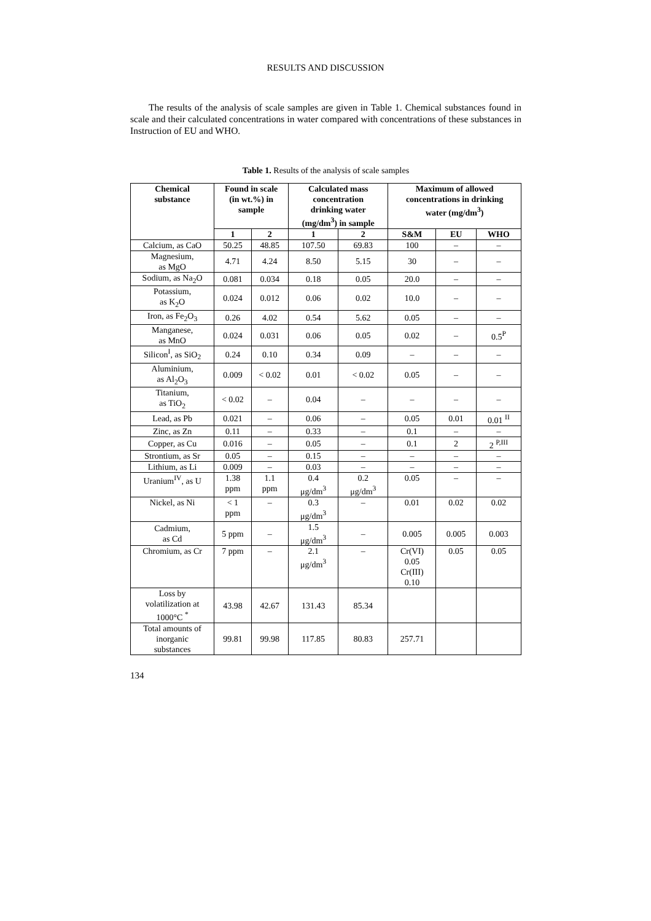RESULTS AND DISCUSSION
The results of the analysis of scale samples are given in Table 1. Chemical substances found in scale and their calculated concentrations in water compared with concentrations of these substances in Instruction of EU and WHO.
Table 1. Results of the analysis of scale samples
| Chemical substance | Found in scale (in wt.%) in sample | | Calculated mass concentration drinking water (mg/dm<sup>3</sup>) in sample | | Maximum of allowed concentrations in drinking water (mg/dm<sup>3</sup>) | | |
| --- | --- | --- | --- | --- | --- | --- | --- |
| | 1 | 2 | 1 | 2 | S&M | EU | WHO |
| Calcium, as CaO | 50.25 | 48.85 | 107.50 | 69.83 | 100 | – | – |
| Magnesium, as MgO | 4.71 | 4.24 | 8.50 | 5.15 | 30 | – | – |
| Sodium, as Na<sub>2</sub>O | 0.081 | 0.034 | 0.18 | 0.05 | 20.0 | – | – |
| Potassium, as K<sub>2</sub>O | 0.024 | 0.012 | 0.06 | 0.02 | 10.0 | – | – |
| Iron, as Fe<sub>2</sub>O<sub>3</sub> | 0.26 | 4.02 | 0.54 | 5.62 | 0.05 | – | – |
| Manganese, as MnO | 0.024 | 0.031 | 0.06 | 0.05 | 0.02 | – | 0.5<sup>P</sup> |
| Silicon<sup>I</sup>, as SiO<sub>2</sub> | 0.24 | 0.10 | 0.34 | 0.09 | – | – | – |
| Aluminium, as Al<sub>2</sub>O<sub>3</sub> | 0.009 | < 0.02 | 0.01 | < 0.02 | 0.05 | – | – |
| Titanium, as TiO<sub>2</sub> | < 0.02 | – | 0.04 | – | – | – | – |
| Lead, as Pb | 0.021 | – | 0.06 | – | 0.05 | 0.01 | 0.01 <sup>II</sup> |
| Zinc, as Zn | 0.11 | – | 0.33 | – | 0.1 | – | – |
| Copper, as Cu | 0.016 | – | 0.05 | – | 0.1 | 2 | 2 <sup>P,III</sup> |
| Strontium, as Sr | 0.05 | – | 0.15 | – | – | – | – |
| Lithium, as Li | 0.009 | – | 0.03 | – | – | – | – |
| Uranium<sup>IV</sup>, as U | 1.38 ppm | 1.1 ppm | 0.4 μg/dm<sup>3</sup> | 0.2 μg/dm<sup>3</sup> | 0.05 | – | – |
| Nickel, as Ni | < 1 ppm | – | 0.3 μg/dm<sup>3</sup> | – | 0.01 | 0.02 | 0.02 |
| Cadmium, as Cd | 5 ppm | – | 1.5 μg/dm<sup>3</sup> | – | 0.005 | 0.005 | 0.003 |
| Chromium, as Cr | 7 ppm | – | 2.1 μg/dm<sup>3</sup> | – | Cr(VI) 0.05 Cr(III) 0.10 | 0.05 | 0.05 |
| Loss by volatilization at 1000°C <sup>*</sup> | 43.98 | 42.67 | 131.43 | 85.34 | | | |
| Total amounts of inorganic substances | 99.81 | 99.98 | 117.85 | 80.83 | 257.71 | | |
134